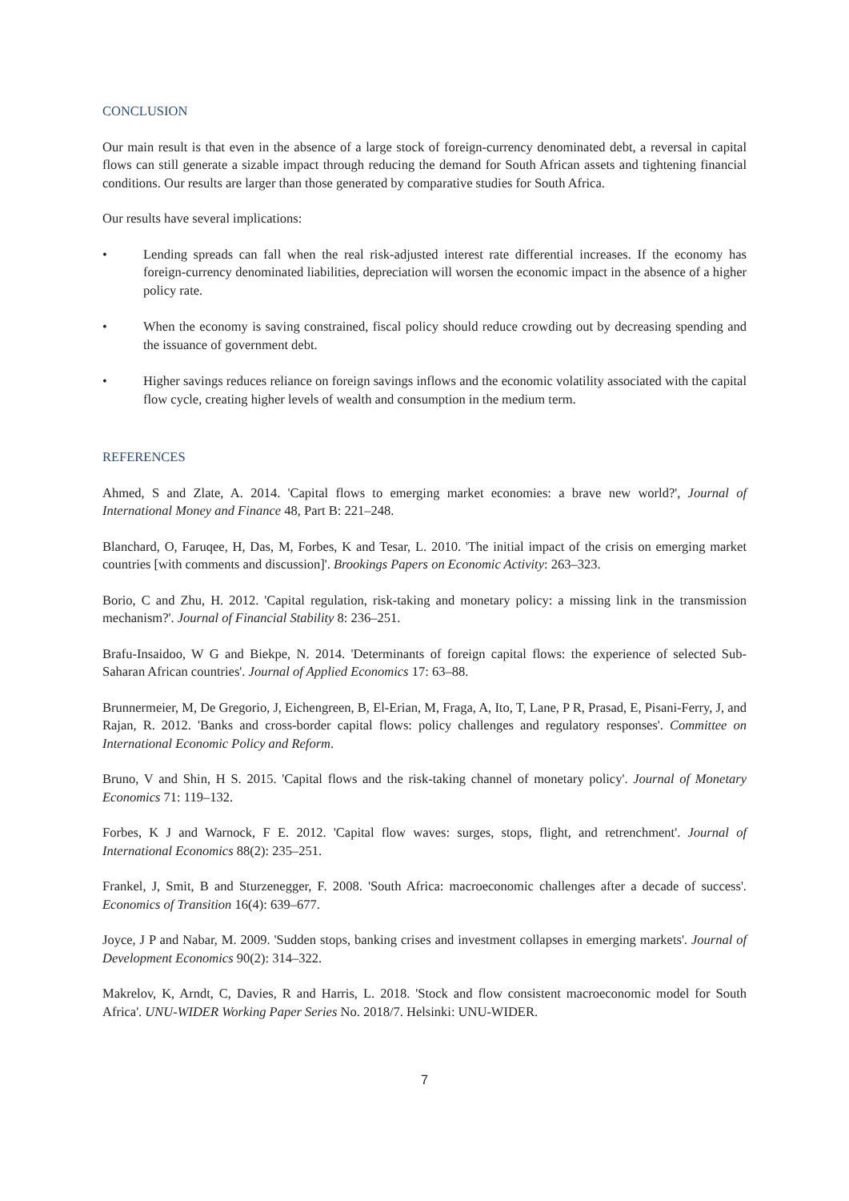CONCLUSION
Our main result is that even in the absence of a large stock of foreign-currency denominated debt, a reversal in capital flows can still generate a sizable impact through reducing the demand for South African assets and tightening financial conditions. Our results are larger than those generated by comparative studies for South Africa.
Our results have several implications:
• Lending spreads can fall when the real risk-adjusted interest rate differential increases. If the economy has foreign-currency denominated liabilities, depreciation will worsen the economic impact in the absence of a higher policy rate.
• When the economy is saving constrained, fiscal policy should reduce crowding out by decreasing spending and the issuance of government debt.
• Higher savings reduces reliance on foreign savings inflows and the economic volatility associated with the capital flow cycle, creating higher levels of wealth and consumption in the medium term.
REFERENCES
Ahmed, S and Zlate, A. 2014. 'Capital flows to emerging market economies: a brave new world?', Journal of International Money and Finance 48, Part B: 221–248.
Blanchard, O, Faruqee, H, Das, M, Forbes, K and Tesar, L. 2010. 'The initial impact of the crisis on emerging market countries [with comments and discussion]'. Brookings Papers on Economic Activity: 263–323.
Borio, C and Zhu, H. 2012. 'Capital regulation, risk-taking and monetary policy: a missing link in the transmission mechanism?'. Journal of Financial Stability 8: 236–251.
Brafu-Insaidoo, W G and Biekpe, N. 2014. 'Determinants of foreign capital flows: the experience of selected Sub-Saharan African countries'. Journal of Applied Economics 17: 63–88.
Brunnermeier, M, De Gregorio, J, Eichengreen, B, El-Erian, M, Fraga, A, Ito, T, Lane, P R, Prasad, E, Pisani-Ferry, J, and Rajan, R. 2012. 'Banks and cross-border capital flows: policy challenges and regulatory responses'. Committee on International Economic Policy and Reform.
Bruno, V and Shin, H S. 2015. 'Capital flows and the risk-taking channel of monetary policy'. Journal of Monetary Economics 71: 119–132.
Forbes, K J and Warnock, F E. 2012. 'Capital flow waves: surges, stops, flight, and retrenchment'. Journal of International Economics 88(2): 235–251.
Frankel, J, Smit, B and Sturzenegger, F. 2008. 'South Africa: macroeconomic challenges after a decade of success'. Economics of Transition 16(4): 639–677.
Joyce, J P and Nabar, M. 2009. 'Sudden stops, banking crises and investment collapses in emerging markets'. Journal of Development Economics 90(2): 314–322.
Makrelov, K, Arndt, C, Davies, R and Harris, L. 2018. 'Stock and flow consistent macroeconomic model for South Africa'. UNU-WIDER Working Paper Series No. 2018/7. Helsinki: UNU-WIDER.
7